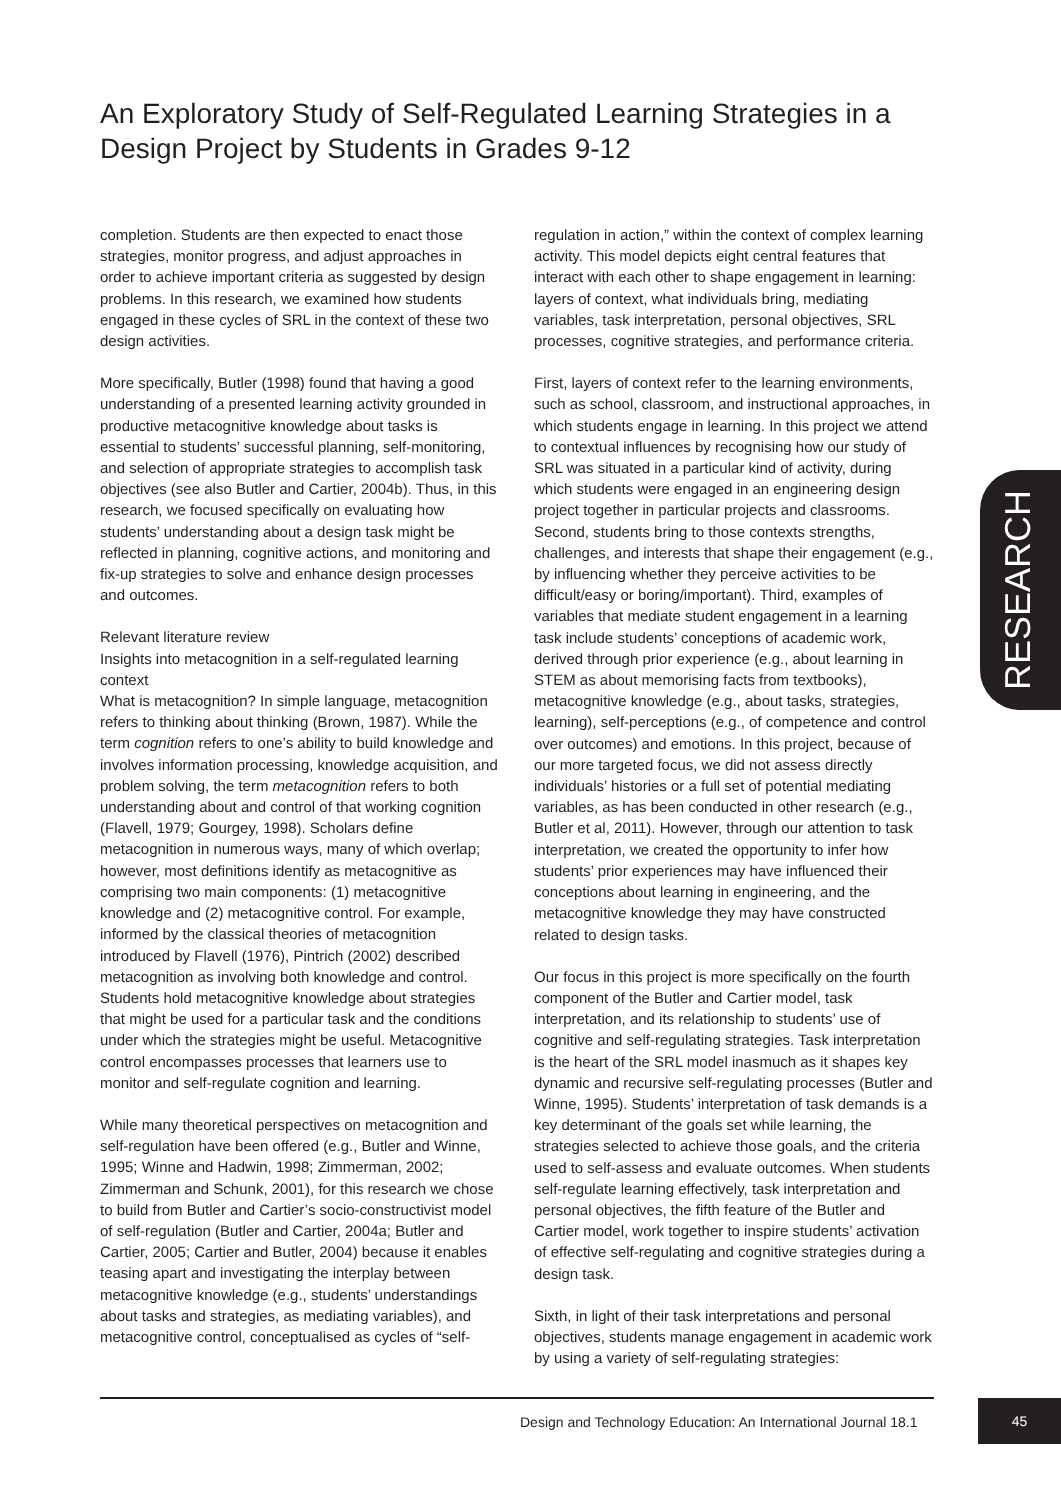An Exploratory Study of Self-Regulated Learning Strategies in a Design Project by Students in Grades 9-12
completion. Students are then expected to enact those strategies, monitor progress, and adjust approaches in order to achieve important criteria as suggested by design problems. In this research, we examined how students engaged in these cycles of SRL in the context of these two design activities.
More specifically, Butler (1998) found that having a good understanding of a presented learning activity grounded in productive metacognitive knowledge about tasks is essential to students’ successful planning, self-monitoring, and selection of appropriate strategies to accomplish task objectives (see also Butler and Cartier, 2004b). Thus, in this research, we focused specifically on evaluating how students’ understanding about a design task might be reflected in planning, cognitive actions, and monitoring and fix-up strategies to solve and enhance design processes and outcomes.
Relevant literature review
Insights into metacognition in a self-regulated learning context
What is metacognition? In simple language, metacognition refers to thinking about thinking (Brown, 1987). While the term cognition refers to one’s ability to build knowledge and involves information processing, knowledge acquisition, and problem solving, the term metacognition refers to both understanding about and control of that working cognition (Flavell, 1979; Gourgey, 1998). Scholars define metacognition in numerous ways, many of which overlap; however, most definitions identify as metacognitive as comprising two main components: (1) metacognitive knowledge and (2) metacognitive control. For example, informed by the classical theories of metacognition introduced by Flavell (1976), Pintrich (2002) described metacognition as involving both knowledge and control. Students hold metacognitive knowledge about strategies that might be used for a particular task and the conditions under which the strategies might be useful. Metacognitive control encompasses processes that learners use to monitor and self-regulate cognition and learning.
While many theoretical perspectives on metacognition and self-regulation have been offered (e.g., Butler and Winne, 1995; Winne and Hadwin, 1998; Zimmerman, 2002; Zimmerman and Schunk, 2001), for this research we chose to build from Butler and Cartier’s socio-constructivist model of self-regulation (Butler and Cartier, 2004a; Butler and Cartier, 2005; Cartier and Butler, 2004) because it enables teasing apart and investigating the interplay between metacognitive knowledge (e.g., students’ understandings about tasks and strategies, as mediating variables), and metacognitive control, conceptualised as cycles of “self-
regulation in action,” within the context of complex learning activity. This model depicts eight central features that interact with each other to shape engagement in learning: layers of context, what individuals bring, mediating variables, task interpretation, personal objectives, SRL processes, cognitive strategies, and performance criteria.
First, layers of context refer to the learning environments, such as school, classroom, and instructional approaches, in which students engage in learning. In this project we attend to contextual influences by recognising how our study of SRL was situated in a particular kind of activity, during which students were engaged in an engineering design project together in particular projects and classrooms. Second, students bring to those contexts strengths, challenges, and interests that shape their engagement (e.g., by influencing whether they perceive activities to be difficult/easy or boring/important). Third, examples of variables that mediate student engagement in a learning task include students’ conceptions of academic work, derived through prior experience (e.g., about learning in STEM as about memorising facts from textbooks), metacognitive knowledge (e.g., about tasks, strategies, learning), self-perceptions (e.g., of competence and control over outcomes) and emotions. In this project, because of our more targeted focus, we did not assess directly individuals’ histories or a full set of potential mediating variables, as has been conducted in other research (e.g., Butler et al, 2011). However, through our attention to task interpretation, we created the opportunity to infer how students’ prior experiences may have influenced their conceptions about learning in engineering, and the metacognitive knowledge they may have constructed related to design tasks.
Our focus in this project is more specifically on the fourth component of the Butler and Cartier model, task interpretation, and its relationship to students’ use of cognitive and self-regulating strategies. Task interpretation is the heart of the SRL model inasmuch as it shapes key dynamic and recursive self-regulating processes (Butler and Winne, 1995). Students’ interpretation of task demands is a key determinant of the goals set while learning, the strategies selected to achieve those goals, and the criteria used to self-assess and evaluate outcomes. When students self-regulate learning effectively, task interpretation and personal objectives, the fifth feature of the Butler and Cartier model, work together to inspire students’ activation of effective self-regulating and cognitive strategies during a design task.
Sixth, in light of their task interpretations and personal objectives, students manage engagement in academic work by using a variety of self-regulating strategies:
RESEARCH
Design and Technology Education: An International Journal 18.1
45